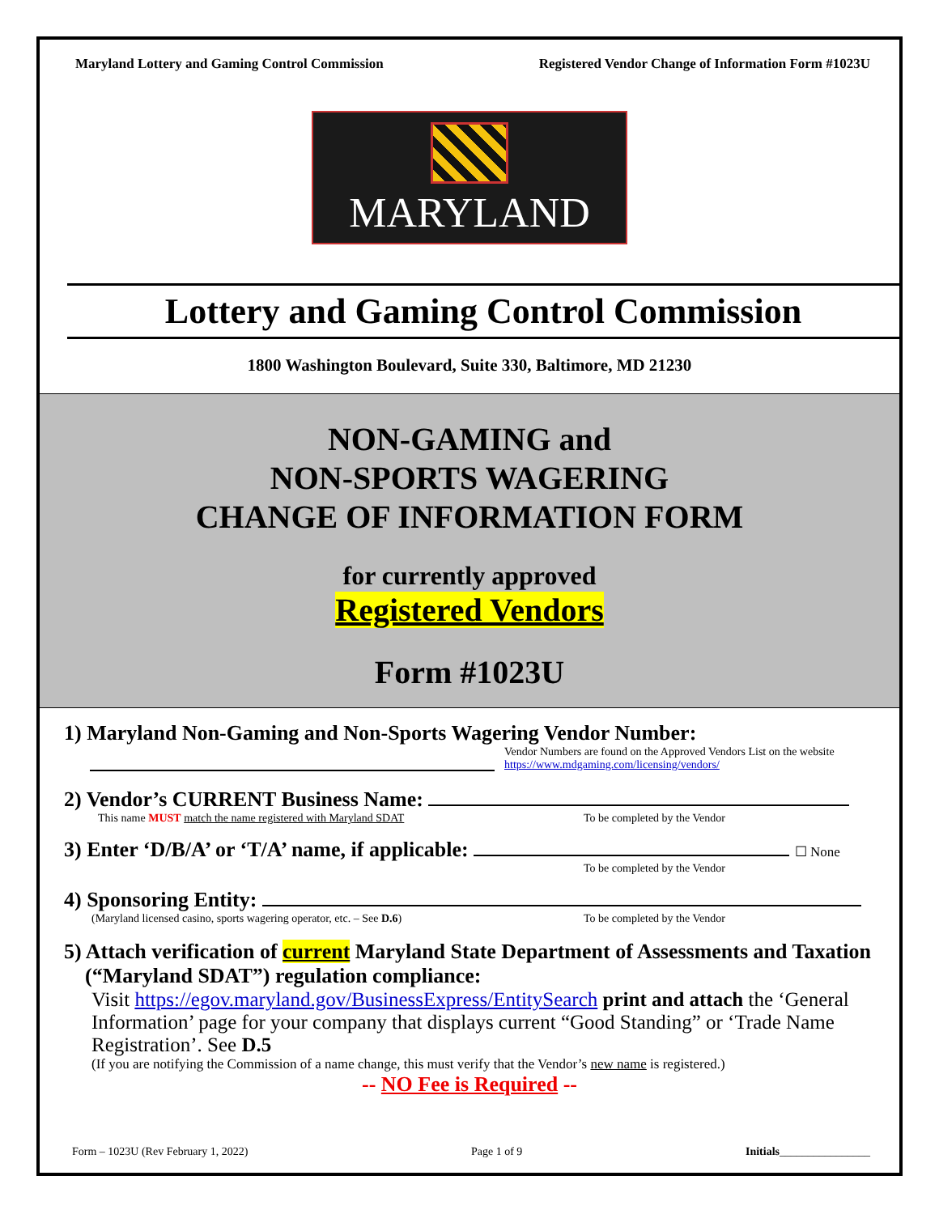Maryland Lottery and Gaming Control Commission Registered Vendor Change of Information Form #1023U
MARYLAND
Lottery and Gaming Control Commission
1800 Washington Boulevard, Suite 330, Baltimore, MD 21230
NON-GAMING and
NON-SPORTS WAGERING
CHANGE OF INFORMATION FORM
for currently approved
Registered Vendors
Form #1023U
1) Maryland Non-Gaming and Non-Sports Wagering Vendor Number:
Vendor Numbers are found on the Approved Vendors List on the website
https://www.mdgaming.com/licensing/vendors/
2) Vendor’s CURRENT Business Name:
This name MUST match the name registered with Maryland SDAT To be completed by the Vendor
3) Enter ‘D/B/A’ or ‘T/A’ name, if applicable: ☐ None
To be completed by the Vendor
4) Sponsoring Entity:
(Maryland licensed casino, sports wagering operator, etc. – See D.6) To be completed by the Vendor
5) Attach verification of current Maryland State Department of Assessments and Taxation
(“Maryland SDAT”) regulation compliance:
Visit https://egov.maryland.gov/BusinessExpress/EntitySearch print and attach the ‘General Information’ page for your company that displays current “Good Standing” or ‘Trade Name Registration’. See D.5
(If you are notifying the Commission of a name change, this must verify that the Vendor’s new name is registered.)
-- NO Fee is Required --
Form – 1023U (Rev February 1, 2022) Page 1 of 9 Initials________________